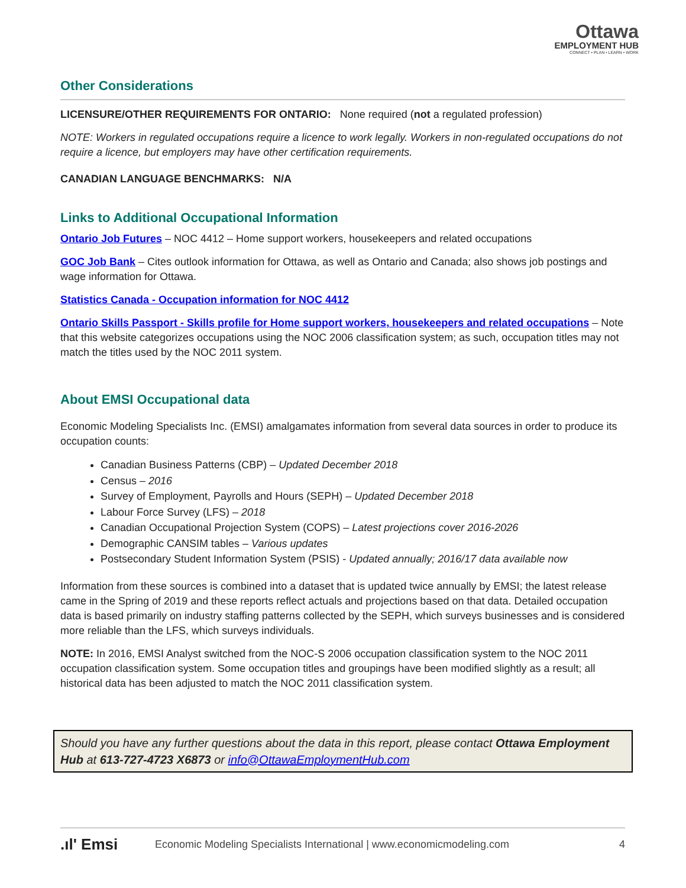Ottawa
EMPLOYMENT HUB
CONNECT • PLAN • LEARN • WORK
Other Considerations
LICENSURE/OTHER REQUIREMENTS FOR ONTARIO: None required (not a regulated profession)
NOTE: Workers in regulated occupations require a licence to work legally. Workers in non-regulated occupations do not require a licence, but employers may have other certification requirements.
CANADIAN LANGUAGE BENCHMARKS: N/A
Links to Additional Occupational Information
Ontario Job Futures – NOC 4412 – Home support workers, housekeepers and related occupations
GOC Job Bank – Cites outlook information for Ottawa, as well as Ontario and Canada; also shows job postings and wage information for Ottawa.
Statistics Canada - Occupation information for NOC 4412
Ontario Skills Passport - Skills profile for Home support workers, housekeepers and related occupations – Note that this website categorizes occupations using the NOC 2006 classification system; as such, occupation titles may not match the titles used by the NOC 2011 system.
About EMSI Occupational data
Economic Modeling Specialists Inc. (EMSI) amalgamates information from several data sources in order to produce its occupation counts:
Canadian Business Patterns (CBP) – Updated December 2018
Census – 2016
Survey of Employment, Payrolls and Hours (SEPH) – Updated December 2018
Labour Force Survey (LFS) – 2018
Canadian Occupational Projection System (COPS) – Latest projections cover 2016-2026
Demographic CANSIM tables – Various updates
Postsecondary Student Information System (PSIS) - Updated annually; 2016/17 data available now
Information from these sources is combined into a dataset that is updated twice annually by EMSI; the latest release came in the Spring of 2019 and these reports reflect actuals and projections based on that data. Detailed occupation data is based primarily on industry staffing patterns collected by the SEPH, which surveys businesses and is considered more reliable than the LFS, which surveys individuals.
NOTE: In 2016, EMSI Analyst switched from the NOC-S 2006 occupation classification system to the NOC 2011 occupation classification system. Some occupation titles and groupings have been modified slightly as a result; all historical data has been adjusted to match the NOC 2011 classification system.
Should you have any further questions about the data in this report, please contact Ottawa Employment Hub at 613-727-4723 X6873 or info@OttawaEmploymentHub.com
.ıl' Emsi Economic Modeling Specialists International | www.economicmodeling.com 4